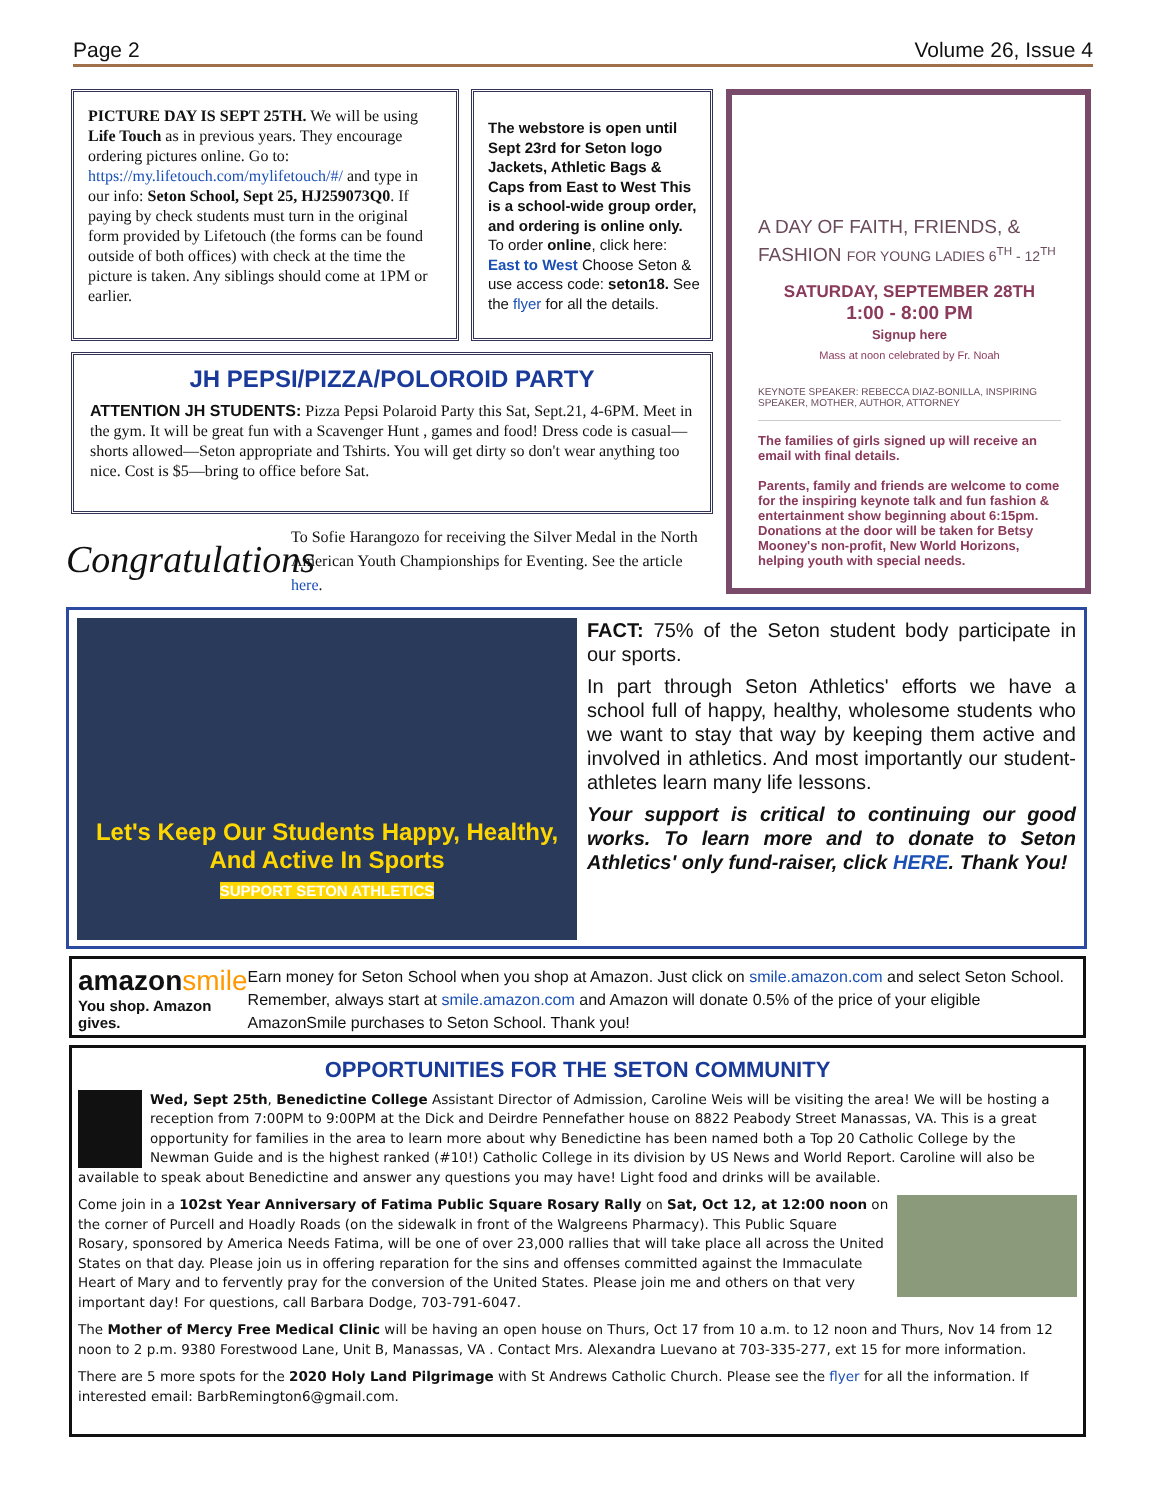Page 2 Volume 26, Issue 4
PICTURE DAY IS SEPT 25TH. We will be using Life Touch as in previous years. They encourage ordering pictures online. Go to: https://my.lifetouch.com/mylifetouch/#/ and type in our info: Seton School, Sept 25, HJ259073Q0. If paying by check students must turn in the original form provided by Lifetouch (the forms can be found outside of both offices) with check at the time the picture is taken. Any siblings should come at 1PM or earlier.
The webstore is open until Sept 23rd for Seton logo Jackets, Athletic Bags & Caps from East to West This is a school-wide group order, and ordering is online only. To order online, click here: East to West Choose Seton & use access code: seton18. See the flyer for all the details.
JH PEPSI/PIZZA/POLOROID PARTY
ATTENTION JH STUDENTS: Pizza Pepsi Polaroid Party this Sat, Sept.21, 4-6PM. Meet in the gym. It will be great fun with a Scavenger Hunt , games and food! Dress code is casual—shorts allowed—Seton appropriate and Tshirts. You will get dirty so don't wear anything too nice. Cost is $5—bring to office before Sat.
Congratulations
To Sofie Harangozo for receiving the Silver Medal in the North American Youth Championships for Eventing. See the article here.
A DAY OF FAITH, FRIENDS, & FASHION FOR YOUNG LADIES 6<sup>TH</sup> - 12<sup>TH</sup>
SATURDAY, SEPTEMBER 28TH
1:00 - 8:00 PM
Signup here
Mass at noon celebrated by Fr. Noah
KEYNOTE SPEAKER: REBECCA DIAZ-BONILLA, INSPIRING SPEAKER, MOTHER, AUTHOR, ATTORNEY
The families of girls signed up will receive an email with final details.
Parents, family and friends are welcome to come for the inspiring keynote talk and fun fashion & entertainment show beginning about 6:15pm. Donations at the door will be taken for Betsy Mooney's non-profit, New World Horizons, helping youth with special needs.
Let's Keep Our Students Happy, Healthy, And Active In Sports
SUPPORT SETON ATHLETICS
FACT: 75% of the Seton student body participate in our sports.
In part through Seton Athletics' efforts we have a school full of happy, healthy, wholesome students who we want to stay that way by keeping them active and involved in athletics. And most importantly our student-athletes learn many life lessons.
Your support is critical to continuing our good works. To learn more and to donate to Seton Athletics' only fund-raiser, click HERE. Thank You!
amazonsmile
You shop. Amazon gives.
Earn money for Seton School when you shop at Amazon. Just click on smile.amazon.com and select Seton School. Remember, always start at smile.amazon.com and Amazon will donate 0.5% of the price of your eligible AmazonSmile purchases to Seton School. Thank you!
OPPORTUNITIES FOR THE SETON COMMUNITY
Wed, Sept 25th, Benedictine College Assistant Director of Admission, Caroline Weis will be visiting the area! We will be hosting a reception from 7:00PM to 9:00PM at the Dick and Deirdre Pennefather house on 8822 Peabody Street Manassas, VA. This is a great opportunity for families in the area to learn more about why Benedictine has been named both a Top 20 Catholic College by the Newman Guide and is the highest ranked (#10!) Catholic College in its division by US News and World Report. Caroline will also be available to speak about Benedictine and answer any questions you may have! Light food and drinks will be available.
Come join in a 102st Year Anniversary of Fatima Public Square Rosary Rally on Sat, Oct 12, at 12:00 noon on the corner of Purcell and Hoadly Roads (on the sidewalk in front of the Walgreens Pharmacy). This Public Square Rosary, sponsored by America Needs Fatima, will be one of over 23,000 rallies that will take place all across the United States on that day. Please join us in offering reparation for the sins and offenses committed against the Immaculate Heart of Mary and to fervently pray for the conversion of the United States. Please join me and others on that very important day! For questions, call Barbara Dodge, 703-791-6047.
The Mother of Mercy Free Medical Clinic will be having an open house on Thurs, Oct 17 from 10 a.m. to 12 noon and Thurs, Nov 14 from 12 noon to 2 p.m. 9380 Forestwood Lane, Unit B, Manassas, VA . Contact Mrs. Alexandra Luevano at 703-335-277, ext 15 for more information.
There are 5 more spots for the 2020 Holy Land Pilgrimage with St Andrews Catholic Church. Please see the flyer for all the information. If interested email: BarbRemington6@gmail.com.